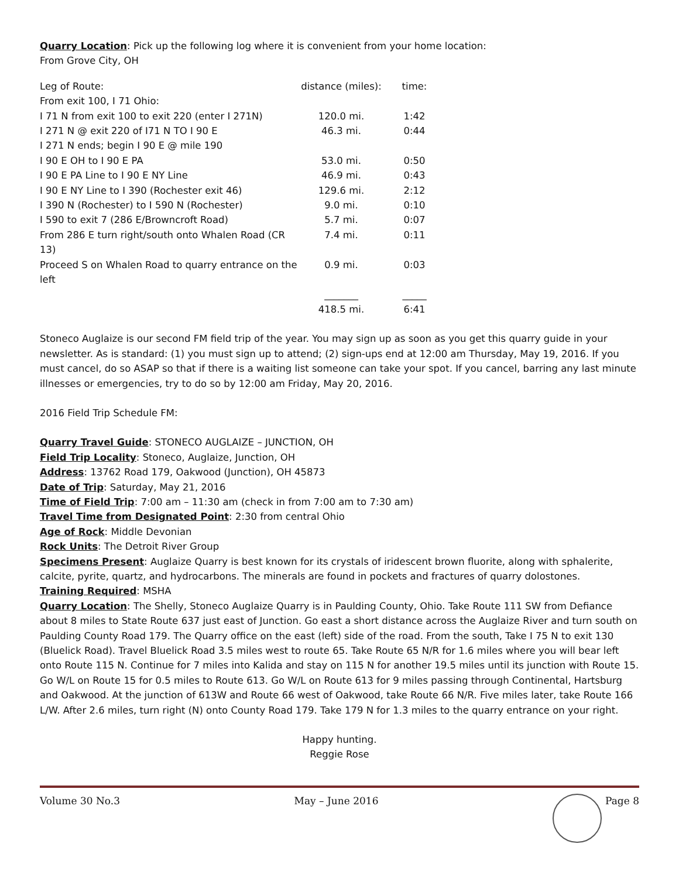Quarry Location: Pick up the following log where it is convenient from your home location:
From Grove City, OH
| Leg of Route: | distance (miles): | time: |
| From exit 100, I 71 Ohio: | | |
| I 71 N from exit 100 to exit 220 (enter I 271N) | 120.0 mi. | 1:42 |
| I 271 N @ exit 220 of I71 N TO I 90 E | 46.3 mi. | 0:44 |
| I 271 N ends; begin I 90 E @ mile 190 | | |
| I 90 E OH to I 90 E PA | 53.0 mi. | 0:50 |
| I 90 E PA Line to I 90 E NY Line | 46.9 mi. | 0:43 |
| I 90 E NY Line to I 390 (Rochester exit 46) | 129.6 mi. | 2:12 |
| I 390 N (Rochester) to I 590 N (Rochester) | 9.0 mi. | 0:10 |
| I 590 to exit 7 (286 E/Browncroft Road) | 5.7 mi. | 0:07 |
| From 286 E turn right/south onto Whalen Road (CR 13) | 7.4 mi. | 0:11 |
| Proceed S on Whalen Road to quarry entrance on the left | 0.9 mi. | 0:03 |
| | _______ | _____ |
| | 418.5 mi. | 6:41 |
Stoneco Auglaize is our second FM field trip of the year. You may sign up as soon as you get this quarry guide in your newsletter. As is standard: (1) you must sign up to attend; (2) sign-ups end at 12:00 am Thursday, May 19, 2016. If you must cancel, do so ASAP so that if there is a waiting list someone can take your spot. If you cancel, barring any last minute illnesses or emergencies, try to do so by 12:00 am Friday, May 20, 2016.
2016 Field Trip Schedule FM:
Quarry Travel Guide: STONECO AUGLAIZE – JUNCTION, OH
Field Trip Locality: Stoneco, Auglaize, Junction, OH
Address: 13762 Road 179, Oakwood (Junction), OH 45873
Date of Trip: Saturday, May 21, 2016
Time of Field Trip: 7:00 am – 11:30 am (check in from 7:00 am to 7:30 am)
Travel Time from Designated Point: 2:30 from central Ohio
Age of Rock: Middle Devonian
Rock Units: The Detroit River Group
Specimens Present: Auglaize Quarry is best known for its crystals of iridescent brown fluorite, along with sphalerite, calcite, pyrite, quartz, and hydrocarbons. The minerals are found in pockets and fractures of quarry dolostones.
Training Required: MSHA
Quarry Location: The Shelly, Stoneco Auglaize Quarry is in Paulding County, Ohio. Take Route 111 SW from Defiance about 8 miles to State Route 637 just east of Junction. Go east a short distance across the Auglaize River and turn south on Paulding County Road 179. The Quarry office on the east (left) side of the road. From the south, Take I 75 N to exit 130 (Bluelick Road). Travel Bluelick Road 3.5 miles west to route 65. Take Route 65 N/R for 1.6 miles where you will bear left onto Route 115 N. Continue for 7 miles into Kalida and stay on 115 N for another 19.5 miles until its junction with Route 15. Go W/L on Route 15 for 0.5 miles to Route 613. Go W/L on Route 613 for 9 miles passing through Continental, Hartsburg and Oakwood. At the junction of 613W and Route 66 west of Oakwood, take Route 66 N/R. Five miles later, take Route 166 L/W. After 2.6 miles, turn right (N) onto County Road 179. Take 179 N for 1.3 miles to the quarry entrance on your right.
Happy hunting.
Reggie Rose
Volume 30 No.3 May – June 2016 Page 8